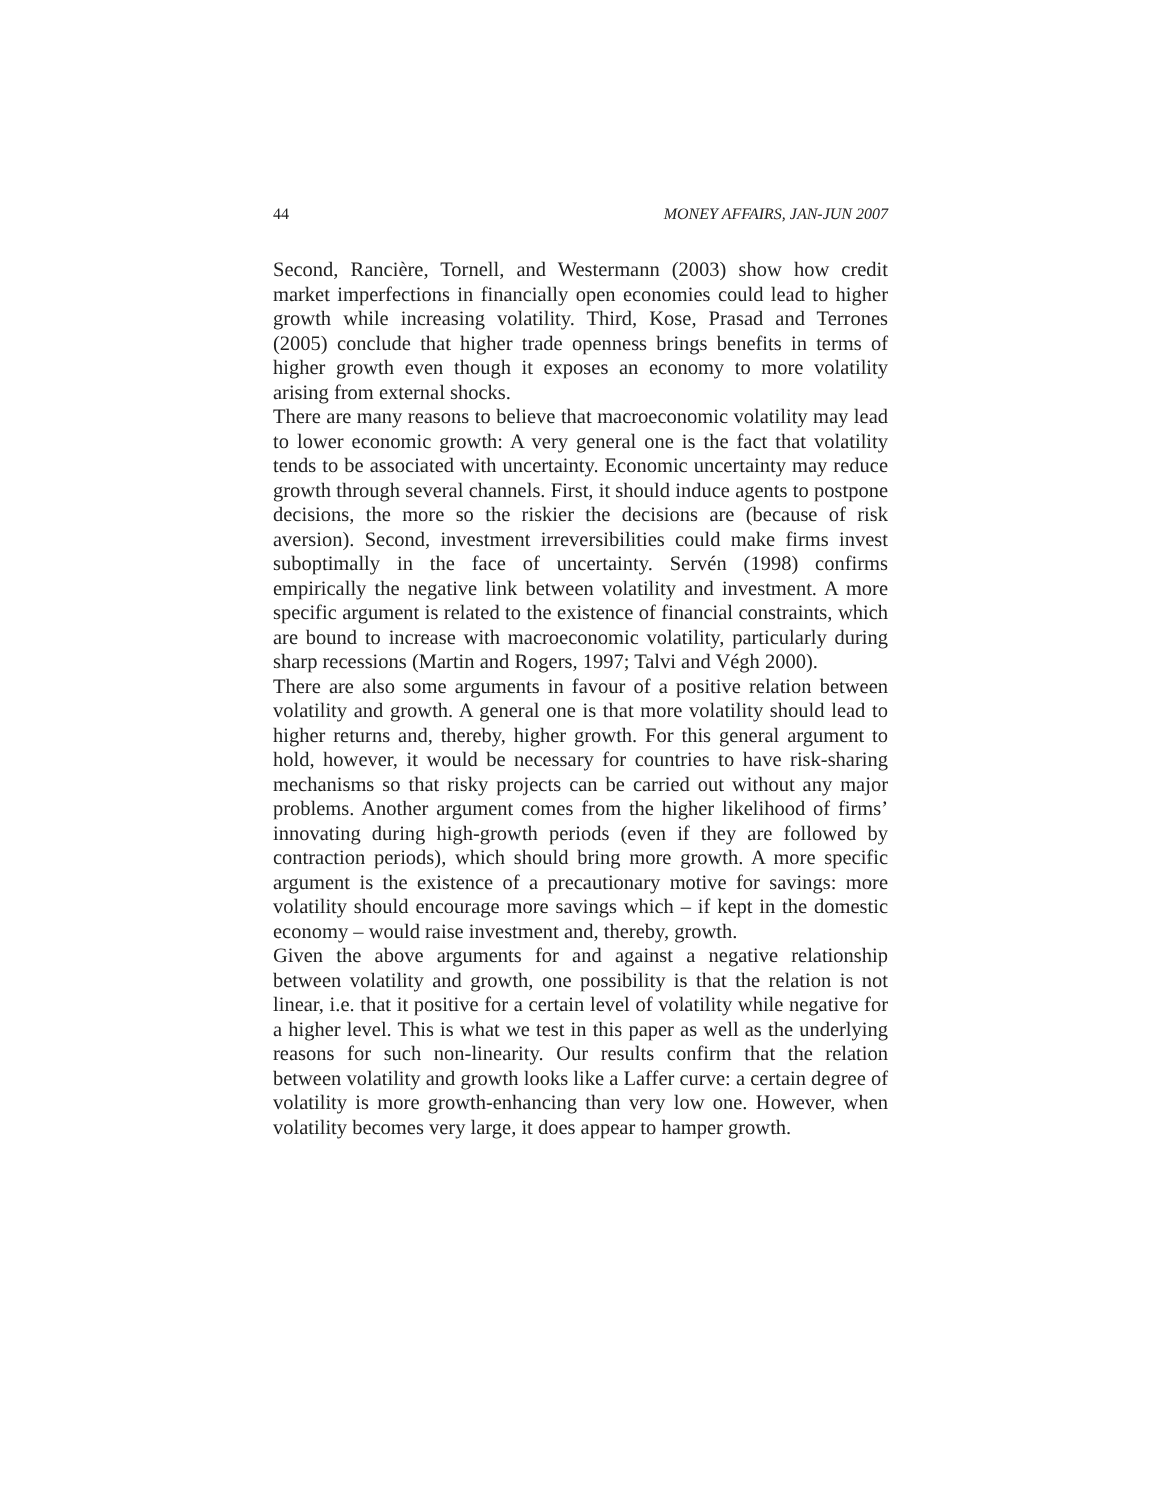44 MONEY AFFAIRS, JAN-JUN 2007
Second, Rancière, Tornell, and Westermann (2003) show how credit market imperfections in financially open economies could lead to higher growth while increasing volatility. Third, Kose, Prasad and Terrones (2005) conclude that higher trade openness brings benefits in terms of higher growth even though it exposes an economy to more volatility arising from external shocks.
There are many reasons to believe that macroeconomic volatility may lead to lower economic growth: A very general one is the fact that volatility tends to be associated with uncertainty. Economic uncertainty may reduce growth through several channels. First, it should induce agents to postpone decisions, the more so the riskier the decisions are (because of risk aversion). Second, investment irreversibilities could make firms invest suboptimally in the face of uncertainty. Servén (1998) confirms empirically the negative link between volatility and investment. A more specific argument is related to the existence of financial constraints, which are bound to increase with macroeconomic volatility, particularly during sharp recessions (Martin and Rogers, 1997; Talvi and Végh 2000).
There are also some arguments in favour of a positive relation between volatility and growth. A general one is that more volatility should lead to higher returns and, thereby, higher growth. For this general argument to hold, however, it would be necessary for countries to have risk-sharing mechanisms so that risky projects can be carried out without any major problems. Another argument comes from the higher likelihood of firms’ innovating during high-growth periods (even if they are followed by contraction periods), which should bring more growth. A more specific argument is the existence of a precautionary motive for savings: more volatility should encourage more savings which – if kept in the domestic economy – would raise investment and, thereby, growth.
Given the above arguments for and against a negative relationship between volatility and growth, one possibility is that the relation is not linear, i.e. that it positive for a certain level of volatility while negative for a higher level. This is what we test in this paper as well as the underlying reasons for such non-linearity. Our results confirm that the relation between volatility and growth looks like a Laffer curve: a certain degree of volatility is more growth-enhancing than very low one. However, when volatility becomes very large, it does appear to hamper growth.